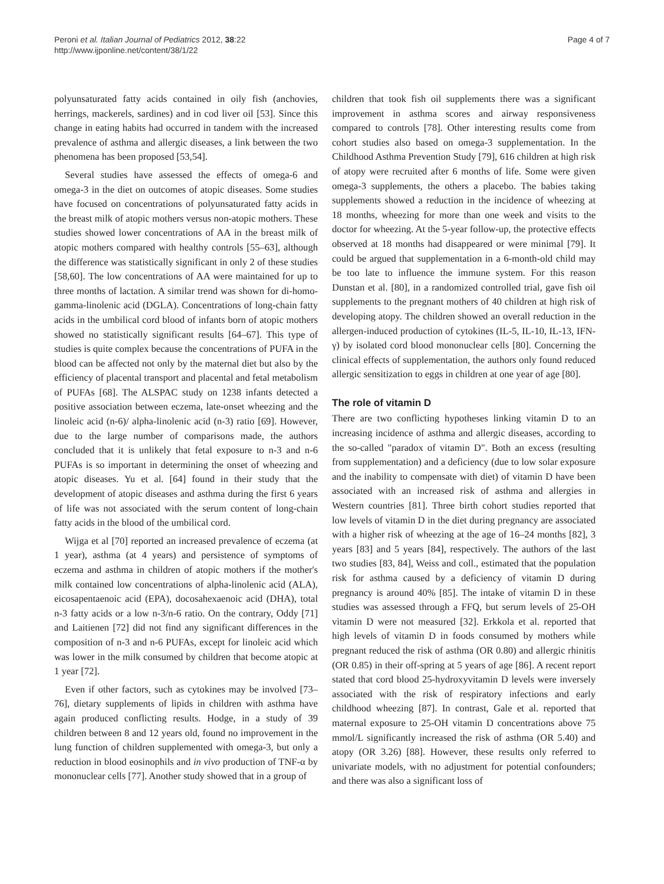Peroni et al. Italian Journal of Pediatrics 2012, 38:22
http://www.ijponline.net/content/38/1/22
Page 4 of 7
polyunsaturated fatty acids contained in oily fish (anchovies, herrings, mackerels, sardines) and in cod liver oil [53]. Since this change in eating habits had occurred in tandem with the increased prevalence of asthma and allergic diseases, a link between the two phenomena has been proposed [53,54].
Several studies have assessed the effects of omega-6 and omega-3 in the diet on outcomes of atopic diseases. Some studies have focused on concentrations of polyunsaturated fatty acids in the breast milk of atopic mothers versus non-atopic mothers. These studies showed lower concentrations of AA in the breast milk of atopic mothers compared with healthy controls [55–63], although the difference was statistically significant in only 2 of these studies [58,60]. The low concentrations of AA were maintained for up to three months of lactation. A similar trend was shown for di-homo-gamma-linolenic acid (DGLA). Concentrations of long-chain fatty acids in the umbilical cord blood of infants born of atopic mothers showed no statistically significant results [64–67]. This type of studies is quite complex because the concentrations of PUFA in the blood can be affected not only by the maternal diet but also by the efficiency of placental transport and placental and fetal metabolism of PUFAs [68]. The ALSPAC study on 1238 infants detected a positive association between eczema, late-onset wheezing and the linoleic acid (n-6)/ alpha-linolenic acid (n-3) ratio [69]. However, due to the large number of comparisons made, the authors concluded that it is unlikely that fetal exposure to n-3 and n-6 PUFAs is so important in determining the onset of wheezing and atopic diseases. Yu et al. [64] found in their study that the development of atopic diseases and asthma during the first 6 years of life was not associated with the serum content of long-chain fatty acids in the blood of the umbilical cord.
Wijga et al [70] reported an increased prevalence of eczema (at 1 year), asthma (at 4 years) and persistence of symptoms of eczema and asthma in children of atopic mothers if the mother's milk contained low concentrations of alpha-linolenic acid (ALA), eicosapentaenoic acid (EPA), docosahexaenoic acid (DHA), total n-3 fatty acids or a low n-3/n-6 ratio. On the contrary, Oddy [71] and Laitienen [72] did not find any significant differences in the composition of n-3 and n-6 PUFAs, except for linoleic acid which was lower in the milk consumed by children that become atopic at 1 year [72].
Even if other factors, such as cytokines may be involved [73–76], dietary supplements of lipids in children with asthma have again produced conflicting results. Hodge, in a study of 39 children between 8 and 12 years old, found no improvement in the lung function of children supplemented with omega-3, but only a reduction in blood eosinophils and in vivo production of TNF-α by mononuclear cells [77]. Another study showed that in a group of
children that took fish oil supplements there was a significant improvement in asthma scores and airway responsiveness compared to controls [78]. Other interesting results come from cohort studies also based on omega-3 supplementation. In the Childhood Asthma Prevention Study [79], 616 children at high risk of atopy were recruited after 6 months of life. Some were given omega-3 supplements, the others a placebo. The babies taking supplements showed a reduction in the incidence of wheezing at 18 months, wheezing for more than one week and visits to the doctor for wheezing. At the 5-year follow-up, the protective effects observed at 18 months had disappeared or were minimal [79]. It could be argued that supplementation in a 6-month-old child may be too late to influence the immune system. For this reason Dunstan et al. [80], in a randomized controlled trial, gave fish oil supplements to the pregnant mothers of 40 children at high risk of developing atopy. The children showed an overall reduction in the allergen-induced production of cytokines (IL-5, IL-10, IL-13, IFN-γ) by isolated cord blood mononuclear cells [80]. Concerning the clinical effects of supplementation, the authors only found reduced allergic sensitization to eggs in children at one year of age [80].
The role of vitamin D
There are two conflicting hypotheses linking vitamin D to an increasing incidence of asthma and allergic diseases, according to the so-called "paradox of vitamin D". Both an excess (resulting from supplementation) and a deficiency (due to low solar exposure and the inability to compensate with diet) of vitamin D have been associated with an increased risk of asthma and allergies in Western countries [81]. Three birth cohort studies reported that low levels of vitamin D in the diet during pregnancy are associated with a higher risk of wheezing at the age of 16–24 months [82], 3 years [83] and 5 years [84], respectively. The authors of the last two studies [83, 84], Weiss and coll., estimated that the population risk for asthma caused by a deficiency of vitamin D during pregnancy is around 40% [85]. The intake of vitamin D in these studies was assessed through a FFQ, but serum levels of 25-OH vitamin D were not measured [32]. Erkkola et al. reported that high levels of vitamin D in foods consumed by mothers while pregnant reduced the risk of asthma (OR 0.80) and allergic rhinitis (OR 0.85) in their off-spring at 5 years of age [86]. A recent report stated that cord blood 25-hydroxyvitamin D levels were inversely associated with the risk of respiratory infections and early childhood wheezing [87]. In contrast, Gale et al. reported that maternal exposure to 25-OH vitamin D concentrations above 75 mmol/L significantly increased the risk of asthma (OR 5.40) and atopy (OR 3.26) [88]. However, these results only referred to univariate models, with no adjustment for potential confounders; and there was also a significant loss of